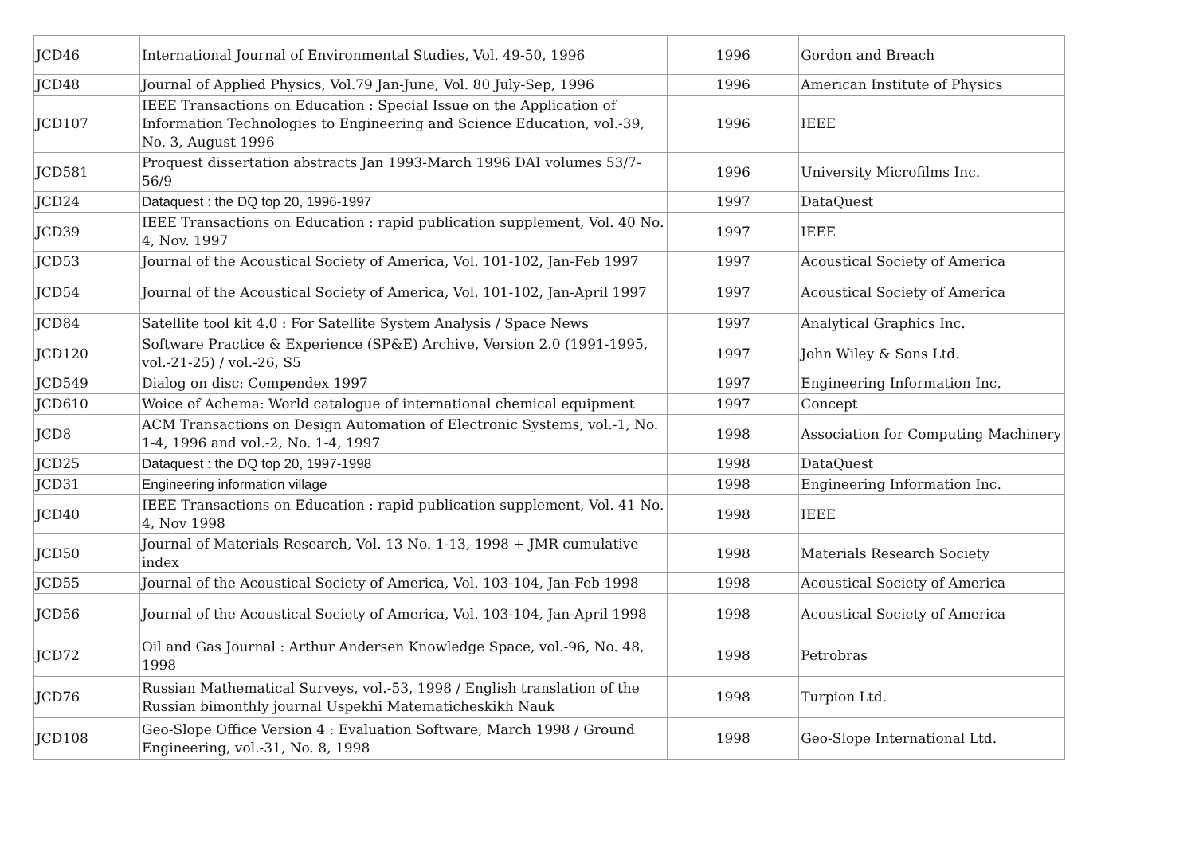| JCD46 | International Journal of Environmental Studies, Vol. 49-50, 1996 | 1996 | Gordon and Breach |
| JCD48 | Journal of Applied Physics, Vol.79 Jan-June, Vol. 80 July-Sep, 1996 | 1996 | American Institute of Physics |
| JCD107 | IEEE Transactions on Education : Special Issue on the Application of Information Technologies to Engineering and Science Education, vol.-39, No. 3, August 1996 | 1996 | IEEE |
| JCD581 | Proquest dissertation abstracts Jan 1993-March 1996 DAI volumes 53/7-56/9 | 1996 | University Microfilms Inc. |
| JCD24 | Dataquest : the DQ top 20, 1996-1997 | 1997 | DataQuest |
| JCD39 | IEEE Transactions on Education : rapid publication supplement, Vol. 40 No. 4, Nov. 1997 | 1997 | IEEE |
| JCD53 | Journal of the Acoustical Society of America, Vol. 101-102, Jan-Feb 1997 | 1997 | Acoustical Society of America |
| JCD54 | Journal of the Acoustical Society of America, Vol. 101-102, Jan-April 1997 | 1997 | Acoustical Society of America |
| JCD84 | Satellite tool kit 4.0 : For Satellite System Analysis / Space News | 1997 | Analytical Graphics Inc. |
| JCD120 | Software Practice & Experience (SP&E) Archive, Version 2.0 (1991-1995, vol.-21-25) / vol.-26, S5 | 1997 | John Wiley & Sons Ltd. |
| JCD549 | Dialog on disc: Compendex 1997 | 1997 | Engineering Information Inc. |
| JCD610 | Woice of Achema: World catalogue of international chemical equipment | 1997 | Concept |
| JCD8 | ACM Transactions on Design Automation of Electronic Systems, vol.-1, No. 1-4, 1996 and vol.-2, No. 1-4, 1997 | 1998 | Association for Computing Machinery |
| JCD25 | Dataquest : the DQ top 20, 1997-1998 | 1998 | DataQuest |
| JCD31 | Engineering information village | 1998 | Engineering Information Inc. |
| JCD40 | IEEE Transactions on Education : rapid publication supplement, Vol. 41 No. 4, Nov 1998 | 1998 | IEEE |
| JCD50 | Journal of Materials Research, Vol. 13 No. 1-13, 1998 + JMR cumulative index | 1998 | Materials Research Society |
| JCD55 | Journal of the Acoustical Society of America, Vol. 103-104, Jan-Feb 1998 | 1998 | Acoustical Society of America |
| JCD56 | Journal of the Acoustical Society of America, Vol. 103-104, Jan-April 1998 | 1998 | Acoustical Society of America |
| JCD72 | Oil and Gas Journal : Arthur Andersen Knowledge Space, vol.-96, No. 48, 1998 | 1998 | Petrobras |
| JCD76 | Russian Mathematical Surveys, vol.-53, 1998 / English translation of the Russian bimonthly journal Uspekhi Matematicheskikh Nauk | 1998 | Turpion Ltd. |
| JCD108 | Geo-Slope Office Version 4 : Evaluation Software, March 1998 / Ground Engineering, vol.-31, No. 8, 1998 | 1998 | Geo-Slope International Ltd. |